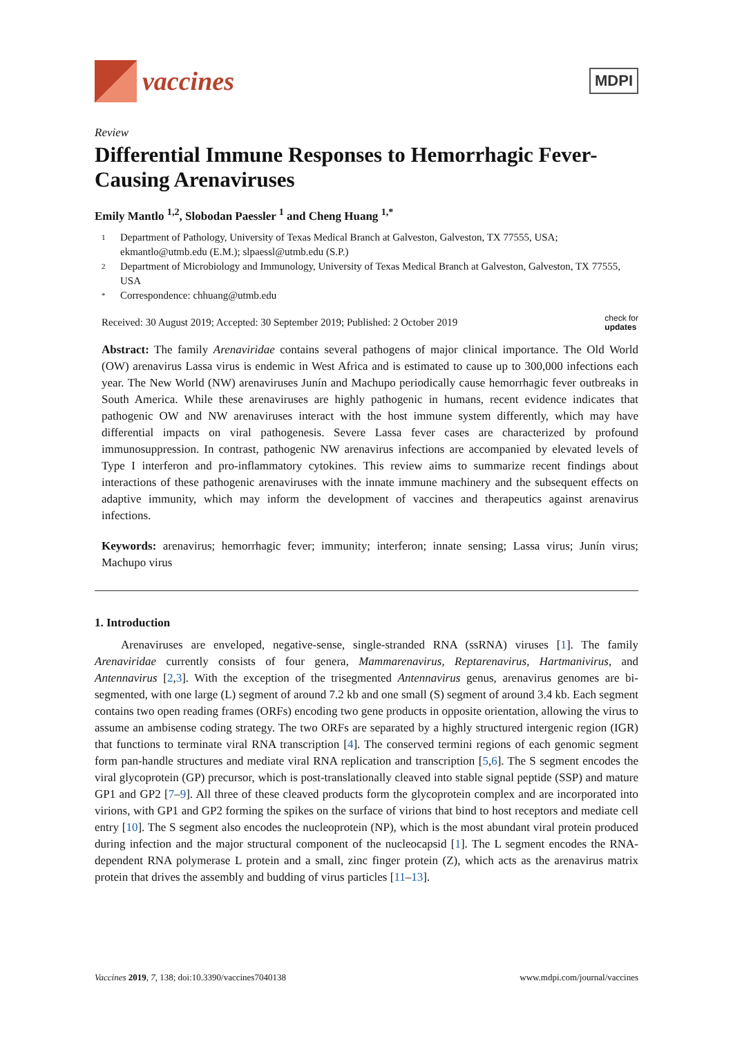vaccines
MDPI
Review
Differential Immune Responses to Hemorrhagic Fever-Causing Arenaviruses
Emily Mantlo <sup>1,2</sup>, Slobodan Paessler <sup>1</sup> and Cheng Huang <sup>1,*</sup>
1 Department of Pathology, University of Texas Medical Branch at Galveston, Galveston, TX 77555, USA; ekmantlo@utmb.edu (E.M.); slpaessl@utmb.edu (S.P.)
2 Department of Microbiology and Immunology, University of Texas Medical Branch at Galveston, Galveston, TX 77555, USA
* Correspondence: chhuang@utmb.edu
Received: 30 August 2019; Accepted: 30 September 2019; Published: 2 October 2019 check for
updates
Abstract: The family Arenaviridae contains several pathogens of major clinical importance. The Old World (OW) arenavirus Lassa virus is endemic in West Africa and is estimated to cause up to 300,000 infections each year. The New World (NW) arenaviruses Junín and Machupo periodically cause hemorrhagic fever outbreaks in South America. While these arenaviruses are highly pathogenic in humans, recent evidence indicates that pathogenic OW and NW arenaviruses interact with the host immune system differently, which may have differential impacts on viral pathogenesis. Severe Lassa fever cases are characterized by profound immunosuppression. In contrast, pathogenic NW arenavirus infections are accompanied by elevated levels of Type I interferon and pro-inflammatory cytokines. This review aims to summarize recent findings about interactions of these pathogenic arenaviruses with the innate immune machinery and the subsequent effects on adaptive immunity, which may inform the development of vaccines and therapeutics against arenavirus infections.
Keywords: arenavirus; hemorrhagic fever; immunity; interferon; innate sensing; Lassa virus; Junín virus; Machupo virus
1. Introduction
Arenaviruses are enveloped, negative-sense, single-stranded RNA (ssRNA) viruses [1]. The family Arenaviridae currently consists of four genera, Mammarenavirus, Reptarenavirus, Hartmanivirus, and Antennavirus [2,3]. With the exception of the trisegmented Antennavirus genus, arenavirus genomes are bi-segmented, with one large (L) segment of around 7.2 kb and one small (S) segment of around 3.4 kb. Each segment contains two open reading frames (ORFs) encoding two gene products in opposite orientation, allowing the virus to assume an ambisense coding strategy. The two ORFs are separated by a highly structured intergenic region (IGR) that functions to terminate viral RNA transcription [4]. The conserved termini regions of each genomic segment form pan-handle structures and mediate viral RNA replication and transcription [5,6]. The S segment encodes the viral glycoprotein (GP) precursor, which is post-translationally cleaved into stable signal peptide (SSP) and mature GP1 and GP2 [7–9]. All three of these cleaved products form the glycoprotein complex and are incorporated into virions, with GP1 and GP2 forming the spikes on the surface of virions that bind to host receptors and mediate cell entry [10]. The S segment also encodes the nucleoprotein (NP), which is the most abundant viral protein produced during infection and the major structural component of the nucleocapsid [1]. The L segment encodes the RNA-dependent RNA polymerase L protein and a small, zinc finger protein (Z), which acts as the arenavirus matrix protein that drives the assembly and budding of virus particles [11–13].
Vaccines 2019, 7, 138; doi:10.3390/vaccines7040138 www.mdpi.com/journal/vaccines